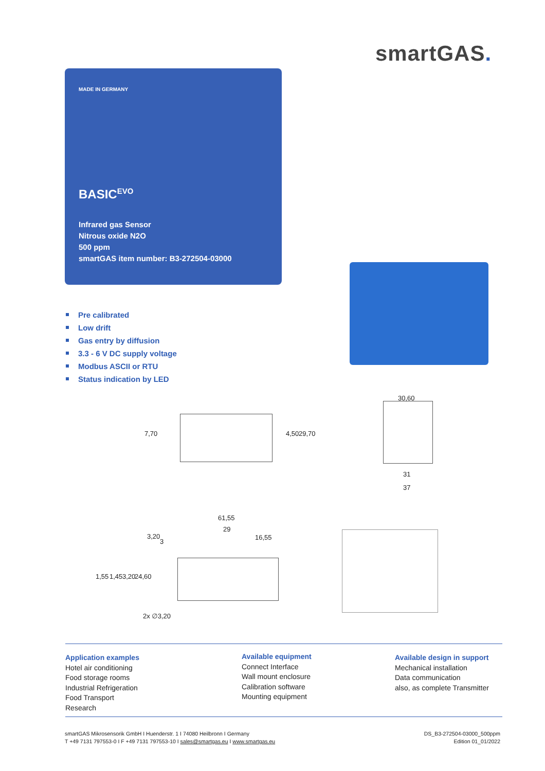smartGAS.
MADE IN GERMANY
BASIC<sup>EVO</sup>
Infrared gas Sensor
Nitrous oxide N2O
500 ppm
smartGAS item number: B3-272504-03000
Pre calibrated
Low drift
Gas entry by diffusion
3.3 - 6 V DC supply voltage
Modbus ASCII or RTU
Status indication by LED
7,70 4,50 29,70
30,60
31
37
61,55
29
16,55 3,20
3
1,55 1,45 3,20 24,60
2x ∅3,20
Application examples
Hotel air conditioning
Food storage rooms
Industrial Refrigeration
Food Transport
Research
Available equipment
Connect Interface
Wall mount enclosure
Calibration software
Mounting equipment
Available design in support
Mechanical installation
Data communication
also, as complete Transmitter
smartGAS Mikrosensorik GmbH I Huenderstr. 1 I 74080 Heilbronn I Germany
T +49 7131 797553-0 I F +49 7131 797553-10 I sales@smartgas.eu I www.smartgas.eu
DS_B3-272504-03000_500ppm
Edition 01_01/2022